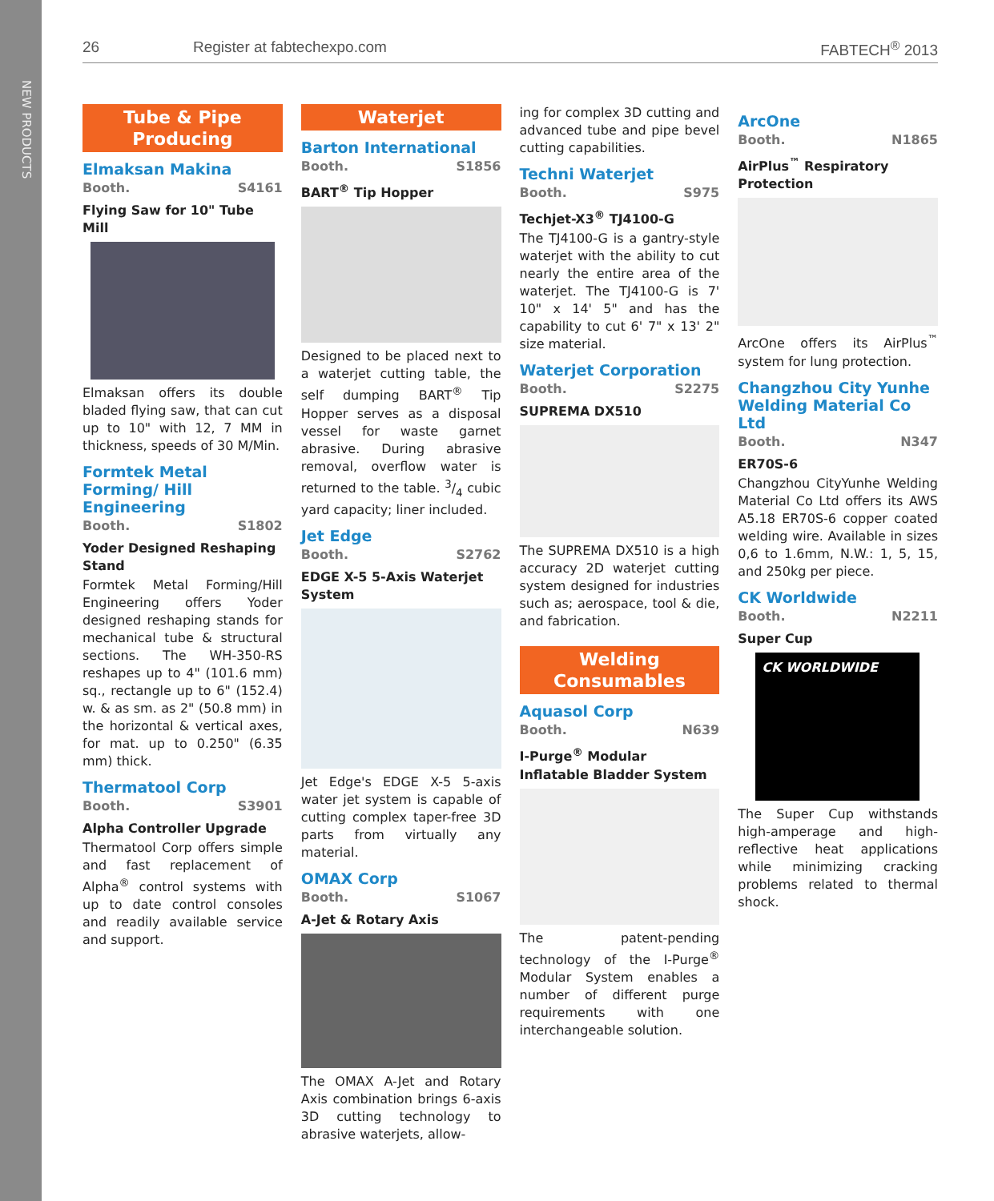NEW PRODUCTS
26 Register at fabtechexpo.com FABTECH<sup>®</sup> 2013
Tube & Pipe
Producing
Elmaksan Makina
Booth. S4161
Flying Saw for 10" Tube Mill
Elmaksan offers its double bladed flying saw, that can cut up to 10" with 12, 7 MM in thickness, speeds of 30 M/Min.
Formtek Metal Forming/ Hill Engineering
Booth. S1802
Yoder Designed Reshaping Stand
Formtek Metal Forming/Hill Engineering offers Yoder designed reshaping stands for mechanical tube & structural sections. The WH-350-RS reshapes up to 4" (101.6 mm) sq., rectangle up to 6" (152.4) w. & as sm. as 2" (50.8 mm) in the horizontal & vertical axes, for mat. up to 0.250" (6.35 mm) thick.
Thermatool Corp
Booth. S3901
Alpha Controller Upgrade
Thermatool Corp offers simple and fast replacement of Alpha<sup>®</sup> control systems with up to date control consoles and readily available service and support.
Waterjet
Barton International
Booth. S1856
BART<sup>®</sup> Tip Hopper
Designed to be placed next to a waterjet cutting table, the self dumping BART<sup>®</sup> Tip Hopper serves as a disposal vessel for waste garnet abrasive. During abrasive removal, overflow water is returned to the table. 3/4 cubic yard capacity; liner included.
Jet Edge
Booth. S2762
EDGE X-5 5-Axis Waterjet System
Jet Edge's EDGE X-5 5-axis water jet system is capable of cutting complex taper-free 3D parts from virtually any material.
OMAX Corp
Booth. S1067
A-Jet & Rotary Axis
The OMAX A-Jet and Rotary Axis combination brings 6-axis 3D cutting technology to abrasive waterjets, allow-
ing for complex 3D cutting and advanced tube and pipe bevel cutting capabilities.
Techni Waterjet
Booth. S975
Techjet-X3<sup>®</sup> TJ4100-G
The TJ4100-G is a gantry-style waterjet with the ability to cut nearly the entire area of the waterjet. The TJ4100-G is 7' 10" x 14' 5" and has the capability to cut 6' 7" x 13' 2" size material.
Waterjet Corporation
Booth. S2275
SUPREMA DX510
The SUPREMA DX510 is a high accuracy 2D waterjet cutting system designed for industries such as; aerospace, tool & die, and fabrication.
Welding
Consumables
Aquasol Corp
Booth. N639
I-Purge<sup>®</sup> Modular Inflatable Bladder System
The patent-pending technology of the I-Purge<sup>®</sup> Modular System enables a number of different purge requirements with one interchangeable solution.
ArcOne
Booth. N1865
AirPlus<sup>™</sup> Respiratory Protection
ArcOne offers its AirPlus<sup>™</sup> system for lung protection.
Changzhou City Yunhe Welding Material Co Ltd
Booth. N347
ER70S-6
Changzhou CityYunhe Welding Material Co Ltd offers its AWS A5.18 ER70S-6 copper coated welding wire. Available in sizes 0,6 to 1.6mm, N.W.: 1, 5, 15, and 250kg per piece.
CK Worldwide
Booth. N2211
Super Cup
CK WORLDWIDE
The Super Cup withstands high-amperage and high-reflective heat applications while minimizing cracking problems related to thermal shock.